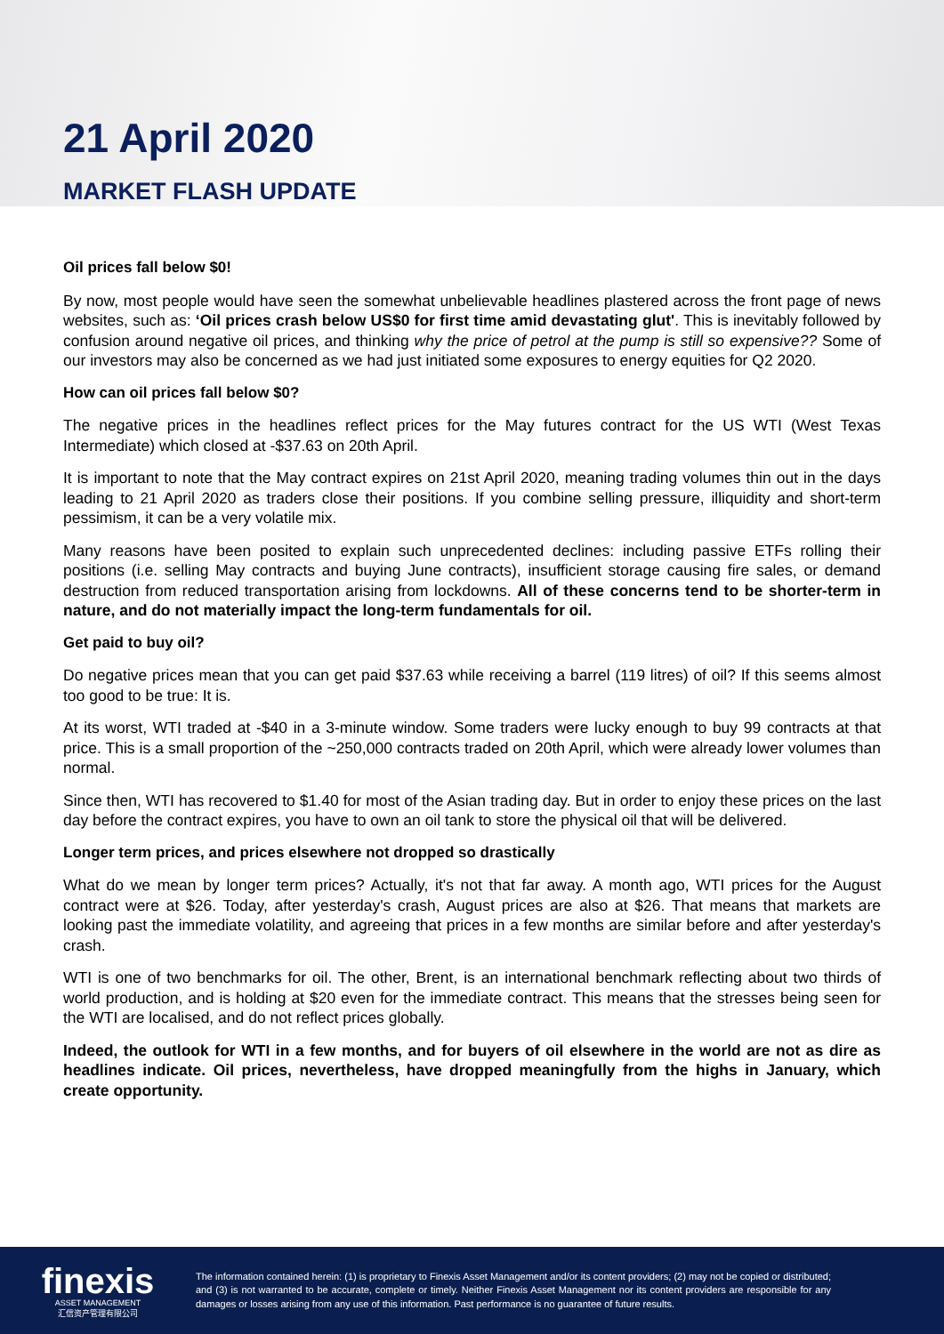21 April 2020
MARKET FLASH UPDATE
Oil prices fall below $0!
By now, most people would have seen the somewhat unbelievable headlines plastered across the front page of news websites, such as: ‘Oil prices crash below US$0 for first time amid devastating glut'. This is inevitably followed by confusion around negative oil prices, and thinking why the price of petrol at the pump is still so expensive?? Some of our investors may also be concerned as we had just initiated some exposures to energy equities for Q2 2020.
How can oil prices fall below $0?
The negative prices in the headlines reflect prices for the May futures contract for the US WTI (West Texas Intermediate) which closed at -$37.63 on 20th April.
It is important to note that the May contract expires on 21st April 2020, meaning trading volumes thin out in the days leading to 21 April 2020 as traders close their positions. If you combine selling pressure, illiquidity and short-term pessimism, it can be a very volatile mix.
Many reasons have been posited to explain such unprecedented declines: including passive ETFs rolling their positions (i.e. selling May contracts and buying June contracts), insufficient storage causing fire sales, or demand destruction from reduced transportation arising from lockdowns. All of these concerns tend to be shorter-term in nature, and do not materially impact the long-term fundamentals for oil.
Get paid to buy oil?
Do negative prices mean that you can get paid $37.63 while receiving a barrel (119 litres) of oil? If this seems almost too good to be true: It is.
At its worst, WTI traded at -$40 in a 3-minute window. Some traders were lucky enough to buy 99 contracts at that price. This is a small proportion of the ~250,000 contracts traded on 20th April, which were already lower volumes than normal.
Since then, WTI has recovered to $1.40 for most of the Asian trading day. But in order to enjoy these prices on the last day before the contract expires, you have to own an oil tank to store the physical oil that will be delivered.
Longer term prices, and prices elsewhere not dropped so drastically
What do we mean by longer term prices? Actually, it's not that far away. A month ago, WTI prices for the August contract were at $26. Today, after yesterday's crash, August prices are also at $26. That means that markets are looking past the immediate volatility, and agreeing that prices in a few months are similar before and after yesterday's crash.
WTI is one of two benchmarks for oil. The other, Brent, is an international benchmark reflecting about two thirds of world production, and is holding at $20 even for the immediate contract. This means that the stresses being seen for the WTI are localised, and do not reflect prices globally.
Indeed, the outlook for WTI in a few months, and for buyers of oil elsewhere in the world are not as dire as headlines indicate. Oil prices, nevertheless, have dropped meaningfully from the highs in January, which create opportunity.
finexis
ASSET MANAGEMENT
汇信资产管理有限公司
The information contained herein: (1) is proprietary to Finexis Asset Management and/or its content providers; (2) may not be copied or distributed; and (3) is not warranted to be accurate, complete or timely. Neither Finexis Asset Management nor its content providers are responsible for any damages or losses arising from any use of this information. Past performance is no guarantee of future results.